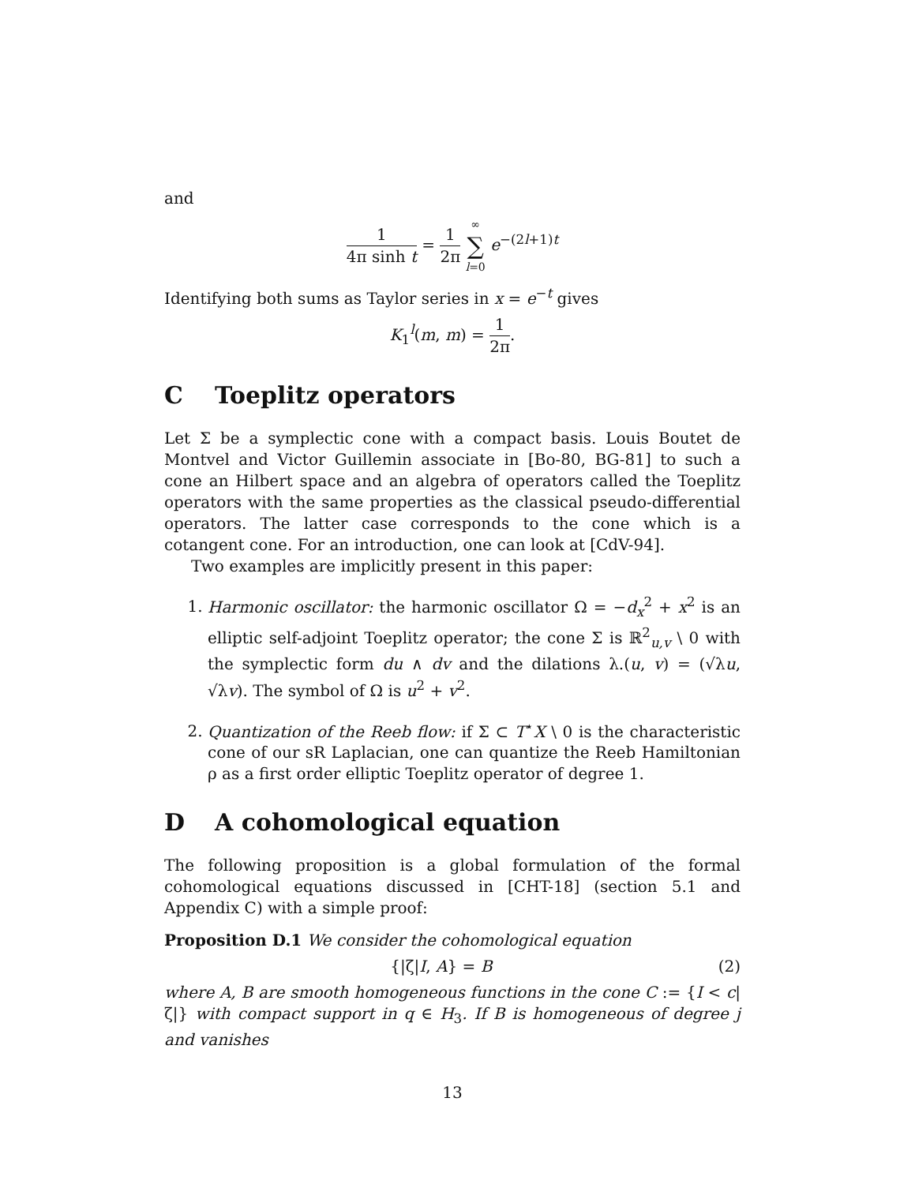and
1 4π sinh t = 1 2π ∞ ∑ l=0 e<sup>−(2l+1)t</sup>
Identifying both sums as Taylor series in x = e<sup>−t</sup> gives
K<sub>1</sub><sup>l</sup>(m, m) = 1 2π.
C Toeplitz operators
Let Σ be a symplectic cone with a compact basis. Louis Boutet de Montvel and Victor Guillemin associate in [Bo-80, BG-81] to such a cone an Hilbert space and an algebra of operators called the Toeplitz operators with the same properties as the classical pseudo-differential operators. The latter case corresponds to the cone which is a cotangent cone. For an introduction, one can look at [CdV-94].
Two examples are implicitly present in this paper:
1. Harmonic oscillator: the harmonic oscillator Ω = −d<sub>x</sub><sup>2</sup> + x<sup>2</sup> is an elliptic self-adjoint Toeplitz operator; the cone Σ is ℝ<sup>2</sup><sub>u,v</sub> \ 0 with the symplectic form du ∧ dv and the dilations λ.(u, v) = (√λu, √λv). The symbol of Ω is u<sup>2</sup> + v<sup>2</sup>.
2. Quantization of the Reeb flow: if Σ ⊂ T<sup>⋆</sup>X \ 0 is the characteristic cone of our sR Laplacian, one can quantize the Reeb Hamiltonian ρ as a first order elliptic Toeplitz operator of degree 1.
D A cohomological equation
The following proposition is a global formulation of the formal cohomological equations discussed in [CHT-18] (section 5.1 and Appendix C) with a simple proof:
Proposition D.1 We consider the cohomological equation
{|ζ|I, A} = B (2)
where A, B are smooth homogeneous functions in the cone C := {I < c|ζ|} with compact support in q ∈ H<sub>3</sub>. If B is homogeneous of degree j and vanishes
13